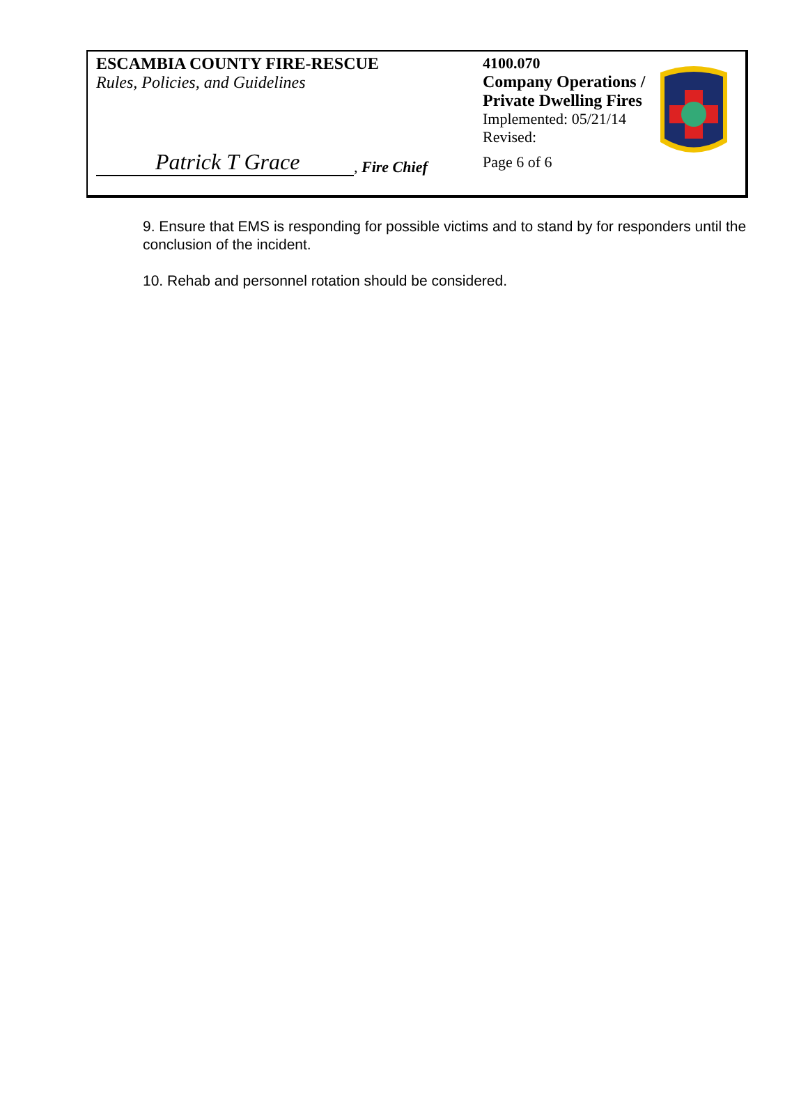ESCAMBIA COUNTY FIRE-RESCUE
Rules, Policies, and Guidelines
Patrick T Grace
, Fire Chief
4100.070
Company Operations / Private Dwelling Fires
Implemented: 05/21/14
Revised:
Page 6 of 6
9. Ensure that EMS is responding for possible victims and to stand by for responders until the conclusion of the incident.
10. Rehab and personnel rotation should be considered.